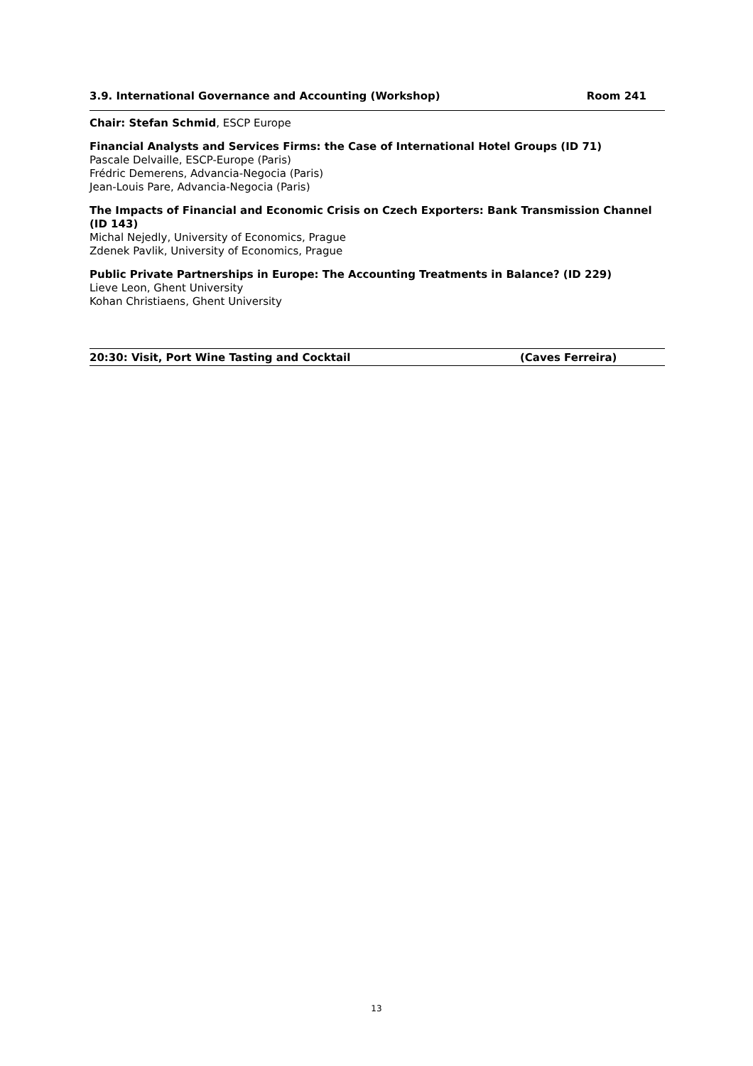3.9. International Governance and Accounting (Workshop) Room 241
Chair: Stefan Schmid, ESCP Europe
Financial Analysts and Services Firms: the Case of International Hotel Groups (ID 71)
Pascale Delvaille, ESCP-Europe (Paris)
Frédric Demerens, Advancia-Negocia (Paris)
Jean-Louis Pare, Advancia-Negocia (Paris)
The Impacts of Financial and Economic Crisis on Czech Exporters: Bank Transmission Channel (ID 143)
Michal Nejedly, University of Economics, Prague
Zdenek Pavlik, University of Economics, Prague
Public Private Partnerships in Europe: The Accounting Treatments in Balance? (ID 229)
Lieve Leon, Ghent University
Kohan Christiaens, Ghent University
20:30: Visit, Port Wine Tasting and Cocktail (Caves Ferreira)
13